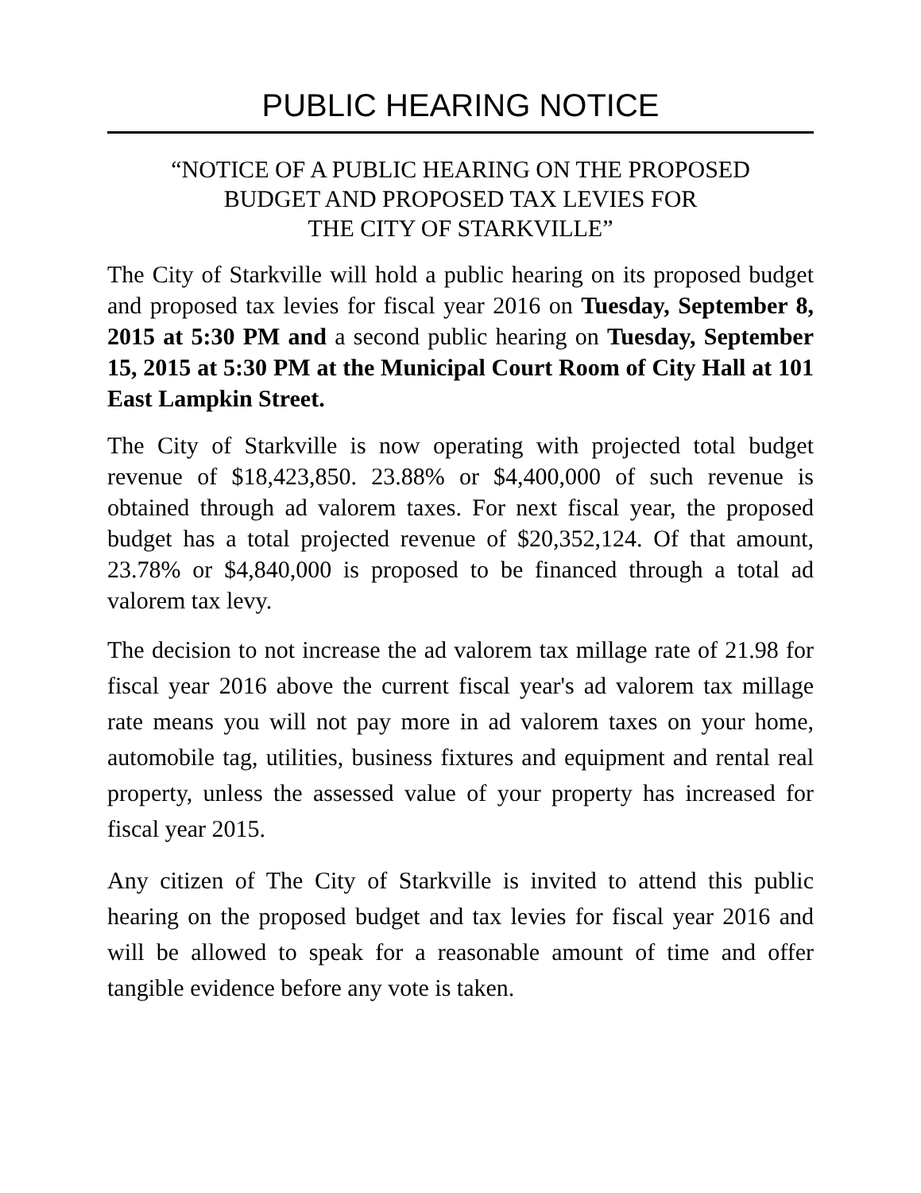PUBLIC HEARING NOTICE
“NOTICE OF A PUBLIC HEARING ON THE PROPOSED
BUDGET AND PROPOSED TAX LEVIES FOR
THE CITY OF STARKVILLE”
The City of Starkville will hold a public hearing on its proposed budget and proposed tax levies for fiscal year 2016 on Tuesday, September 8, 2015 at 5:30 PM and a second public hearing on Tuesday, September 15, 2015 at 5:30 PM at the Municipal Court Room of City Hall at 101 East Lampkin Street.
The City of Starkville is now operating with projected total budget revenue of $18,423,850. 23.88% or $4,400,000 of such revenue is obtained through ad valorem taxes. For next fiscal year, the proposed budget has a total projected revenue of $20,352,124. Of that amount, 23.78% or $4,840,000 is proposed to be financed through a total ad valorem tax levy.
The decision to not increase the ad valorem tax millage rate of 21.98 for fiscal year 2016 above the current fiscal year's ad valorem tax millage rate means you will not pay more in ad valorem taxes on your home, automobile tag, utilities, business fixtures and equipment and rental real property, unless the assessed value of your property has increased for fiscal year 2015.
Any citizen of The City of Starkville is invited to attend this public hearing on the proposed budget and tax levies for fiscal year 2016 and will be allowed to speak for a reasonable amount of time and offer tangible evidence before any vote is taken.